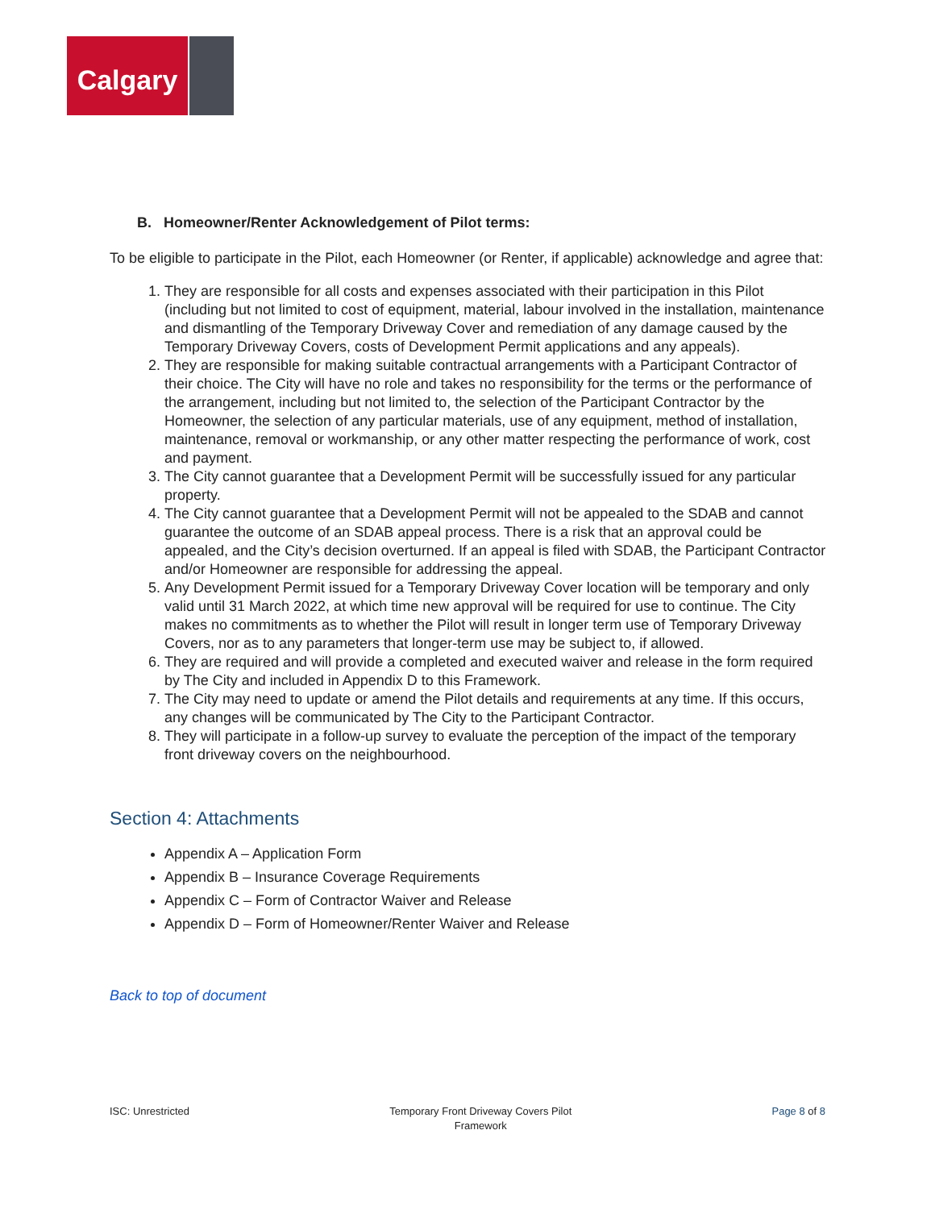Calgary
B. Homeowner/Renter Acknowledgement of Pilot terms:
To be eligible to participate in the Pilot, each Homeowner (or Renter, if applicable) acknowledge and agree that:
1. They are responsible for all costs and expenses associated with their participation in this Pilot (including but not limited to cost of equipment, material, labour involved in the installation, maintenance and dismantling of the Temporary Driveway Cover and remediation of any damage caused by the Temporary Driveway Covers, costs of Development Permit applications and any appeals).
2. They are responsible for making suitable contractual arrangements with a Participant Contractor of their choice. The City will have no role and takes no responsibility for the terms or the performance of the arrangement, including but not limited to, the selection of the Participant Contractor by the Homeowner, the selection of any particular materials, use of any equipment, method of installation, maintenance, removal or workmanship, or any other matter respecting the performance of work, cost and payment.
3. The City cannot guarantee that a Development Permit will be successfully issued for any particular property.
4. The City cannot guarantee that a Development Permit will not be appealed to the SDAB and cannot guarantee the outcome of an SDAB appeal process. There is a risk that an approval could be appealed, and the City’s decision overturned. If an appeal is filed with SDAB, the Participant Contractor and/or Homeowner are responsible for addressing the appeal.
5. Any Development Permit issued for a Temporary Driveway Cover location will be temporary and only valid until 31 March 2022, at which time new approval will be required for use to continue. The City makes no commitments as to whether the Pilot will result in longer term use of Temporary Driveway Covers, nor as to any parameters that longer-term use may be subject to, if allowed.
6. They are required and will provide a completed and executed waiver and release in the form required by The City and included in Appendix D to this Framework.
7. The City may need to update or amend the Pilot details and requirements at any time. If this occurs, any changes will be communicated by The City to the Participant Contractor.
8. They will participate in a follow-up survey to evaluate the perception of the impact of the temporary front driveway covers on the neighbourhood.
Section 4: Attachments
Appendix A – Application Form
Appendix B – Insurance Coverage Requirements
Appendix C – Form of Contractor Waiver and Release
Appendix D – Form of Homeowner/Renter Waiver and Release
Back to top of document
ISC: Unrestricted Temporary Front Driveway Covers Pilot
Framework Page 8 of 8